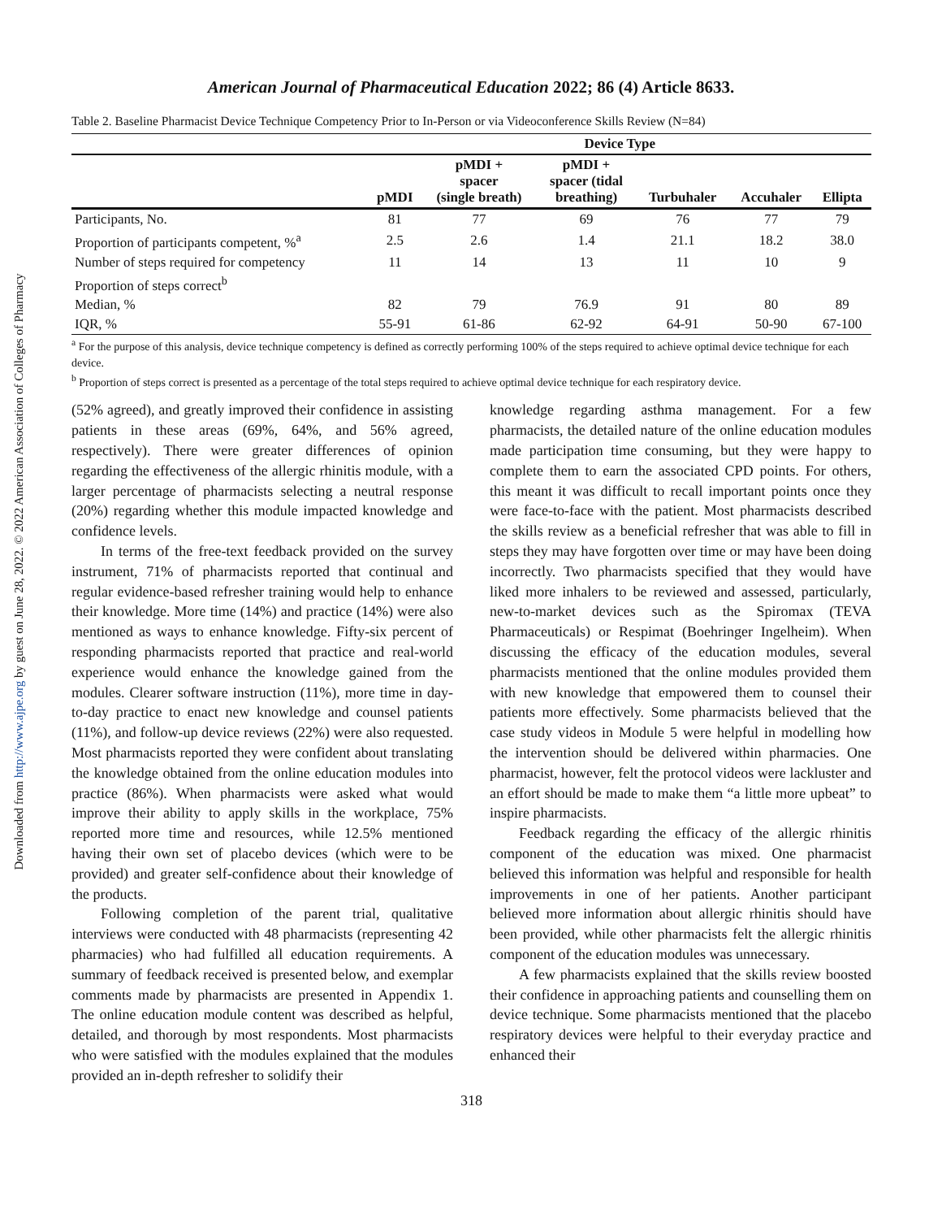Downloaded from http://www.ajpe.org by guest on June 28, 2022. © 2022 American Association of Colleges of Pharmacy
American Journal of Pharmaceutical Education 2022; 86 (4) Article 8633.
Table 2. Baseline Pharmacist Device Technique Competency Prior to In-Person or via Videoconference Skills Review (N=84)
| | Device Type | | | | | |
| --- | --- | --- | --- | --- | --- | --- |
| | pMDI | pMDI + spacer (single breath) | pMDI + spacer (tidal breathing) | Turbuhaler | Accuhaler | Ellipta |
| Participants, No. | 81 | 77 | 69 | 76 | 77 | 79 |
| Proportion of participants competent, %<sup>a</sup> | 2.5 | 2.6 | 1.4 | 21.1 | 18.2 | 38.0 |
| Number of steps required for competency | 11 | 14 | 13 | 11 | 10 | 9 |
| Proportion of steps correct<sup>b</sup> | | | | | | |
| Median, % | 82 | 79 | 76.9 | 91 | 80 | 89 |
| IQR, % | 55-91 | 61-86 | 62-92 | 64-91 | 50-90 | 67-100 |
<sup>a</sup> For the purpose of this analysis, device technique competency is defined as correctly performing 100% of the steps required to achieve optimal device technique for each device.
<sup>b</sup> Proportion of steps correct is presented as a percentage of the total steps required to achieve optimal device technique for each respiratory device.
(52% agreed), and greatly improved their confidence in assisting patients in these areas (69%, 64%, and 56% agreed, respectively). There were greater differences of opinion regarding the effectiveness of the allergic rhinitis module, with a larger percentage of pharmacists selecting a neutral response (20%) regarding whether this module impacted knowledge and confidence levels.
In terms of the free-text feedback provided on the survey instrument, 71% of pharmacists reported that continual and regular evidence-based refresher training would help to enhance their knowledge. More time (14%) and practice (14%) were also mentioned as ways to enhance knowledge. Fifty-six percent of responding pharmacists reported that practice and real-world experience would enhance the knowledge gained from the modules. Clearer software instruction (11%), more time in day-to-day practice to enact new knowledge and counsel patients (11%), and follow-up device reviews (22%) were also requested. Most pharmacists reported they were confident about translating the knowledge obtained from the online education modules into practice (86%). When pharmacists were asked what would improve their ability to apply skills in the workplace, 75% reported more time and resources, while 12.5% mentioned having their own set of placebo devices (which were to be provided) and greater self-confidence about their knowledge of the products.
Following completion of the parent trial, qualitative interviews were conducted with 48 pharmacists (representing 42 pharmacies) who had fulfilled all education requirements. A summary of feedback received is presented below, and exemplar comments made by pharmacists are presented in Appendix 1. The online education module content was described as helpful, detailed, and thorough by most respondents. Most pharmacists who were satisfied with the modules explained that the modules provided an in-depth refresher to solidify their
knowledge regarding asthma management. For a few pharmacists, the detailed nature of the online education modules made participation time consuming, but they were happy to complete them to earn the associated CPD points. For others, this meant it was difficult to recall important points once they were face-to-face with the patient. Most pharmacists described the skills review as a beneficial refresher that was able to fill in steps they may have forgotten over time or may have been doing incorrectly. Two pharmacists specified that they would have liked more inhalers to be reviewed and assessed, particularly, new-to-market devices such as the Spiromax (TEVA Pharmaceuticals) or Respimat (Boehringer Ingelheim). When discussing the efficacy of the education modules, several pharmacists mentioned that the online modules provided them with new knowledge that empowered them to counsel their patients more effectively. Some pharmacists believed that the case study videos in Module 5 were helpful in modelling how the intervention should be delivered within pharmacies. One pharmacist, however, felt the protocol videos were lackluster and an effort should be made to make them “a little more upbeat” to inspire pharmacists.
Feedback regarding the efficacy of the allergic rhinitis component of the education was mixed. One pharmacist believed this information was helpful and responsible for health improvements in one of her patients. Another participant believed more information about allergic rhinitis should have been provided, while other pharmacists felt the allergic rhinitis component of the education modules was unnecessary.
A few pharmacists explained that the skills review boosted their confidence in approaching patients and counselling them on device technique. Some pharmacists mentioned that the placebo respiratory devices were helpful to their everyday practice and enhanced their
318